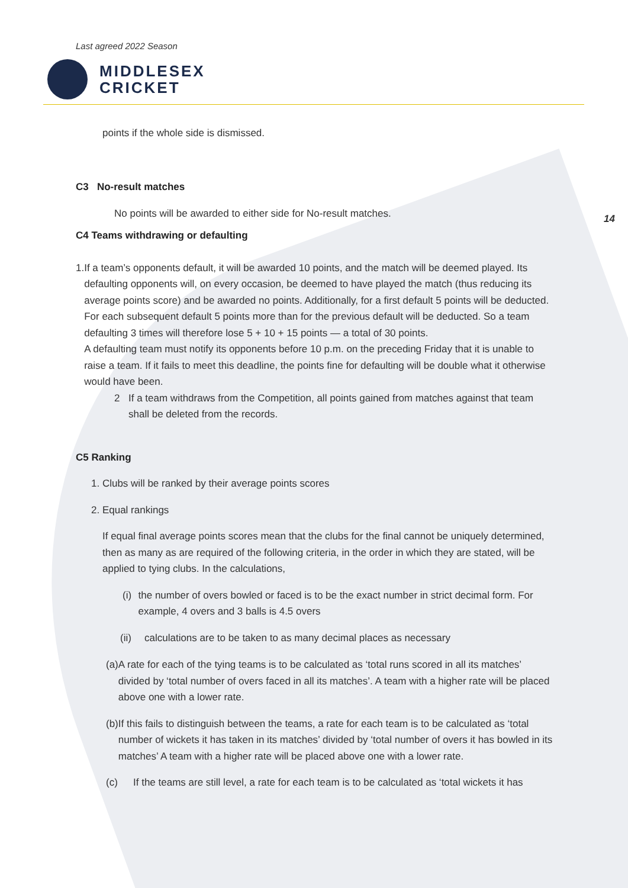Last agreed 2022 Season
MIDDLESEX
CRICKET
points if the whole side is dismissed.
C3 No-result matches
No points will be awarded to either side for No-result matches.
C4 Teams withdrawing or defaulting
1. If a team’s opponents default, it will be awarded 10 points, and the match will be deemed played. Its defaulting opponents will, on every occasion, be deemed to have played the match (thus reducing its average points score) and be awarded no points. Additionally, for a first default 5 points will be deducted. For each subsequent default 5 points more than for the previous default will be deducted. So a team defaulting 3 times will therefore lose 5 + 10 + 15 points — a total of 30 points.
A defaulting team must notify its opponents before 10 p.m. on the preceding Friday that it is unable to raise a team. If it fails to meet this deadline, the points fine for defaulting will be double what it otherwise would have been.
2 If a team withdraws from the Competition, all points gained from matches against that team shall be deleted from the records.
C5 Ranking
1. Clubs will be ranked by their average points scores
2. Equal rankings
If equal final average points scores mean that the clubs for the final cannot be uniquely determined, then as many as are required of the following criteria, in the order in which they are stated, will be applied to tying clubs. In the calculations,
(i) the number of overs bowled or faced is to be the exact number in strict decimal form. For example, 4 overs and 3 balls is 4.5 overs
(ii) calculations are to be taken to as many decimal places as necessary
(a) A rate for each of the tying teams is to be calculated as ‘total runs scored in all its matches’ divided by ‘total number of overs faced in all its matches’. A team with a higher rate will be placed above one with a lower rate.
(b) If this fails to distinguish between the teams, a rate for each team is to be calculated as ‘total number of wickets it has taken in its matches’ divided by ‘total number of overs it has bowled in its matches’ A team with a higher rate will be placed above one with a lower rate.
(c) If the teams are still level, a rate for each team is to be calculated as ‘total wickets it has
14